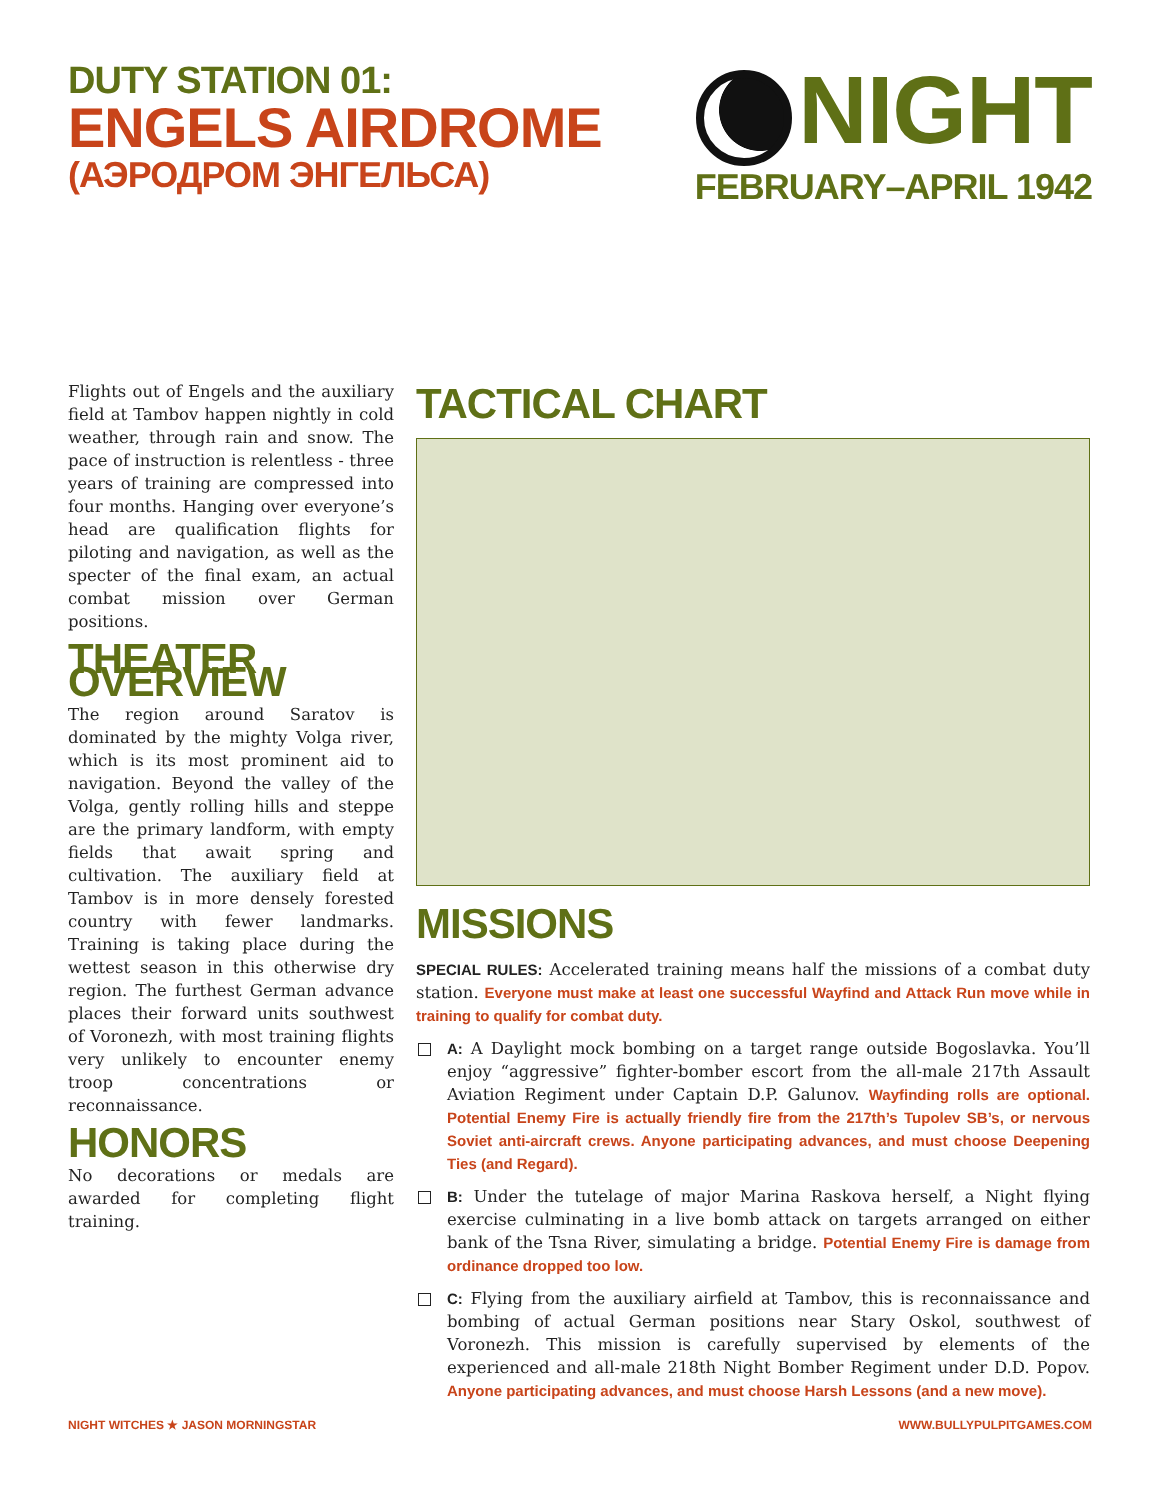DUTY STATION 01:
ENGELS AIRDROME
(АЭРОДРОМ ЭНГЕЛЬСА)
NIGHT
FEBRUARY–APRIL 1942
Flights out of Engels and the auxiliary field at Tambov happen nightly in cold weather, through rain and snow. The pace of instruction is relentless - three years of training are compressed into four months. Hanging over everyone’s head are qualification flights for piloting and navigation, as well as the specter of the final exam, an actual combat mission over German positions.
THEATER OVERVIEW
The region around Saratov is dominated by the mighty Volga river, which is its most prominent aid to navigation. Beyond the valley of the Volga, gently rolling hills and steppe are the primary landform, with empty fields that await spring and cultivation. The auxiliary field at Tambov is in more densely forested country with fewer landmarks. Training is taking place during the wettest season in this otherwise dry region. The furthest German advance places their forward units southwest of Voronezh, with most training flights very unlikely to encounter enemy troop concentrations or reconnaissance.
HONORS
No decorations or medals are awarded for completing flight training.
TACTICAL CHART
MISSIONS
SPECIAL RULES: Accelerated training means half the missions of a combat duty station. Everyone must make at least one successful Wayfind and Attack Run move while in training to qualify for combat duty.
A: A Daylight mock bombing on a target range outside Bogoslavka. You’ll enjoy “aggressive” fighter-bomber escort from the all-male 217th Assault Aviation Regiment under Captain D.P. Galunov. Wayfinding rolls are optional. Potential Enemy Fire is actually friendly fire from the 217th’s Tupolev SB’s, or nervous Soviet anti-aircraft crews. Anyone participating advances, and must choose Deepening Ties (and Regard).
B: Under the tutelage of major Marina Raskova herself, a Night flying exercise culminating in a live bomb attack on targets arranged on either bank of the Tsna River, simulating a bridge. Potential Enemy Fire is damage from ordinance dropped too low.
C: Flying from the auxiliary airfield at Tambov, this is reconnaissance and bombing of actual German positions near Stary Oskol, southwest of Voronezh. This mission is carefully supervised by elements of the experienced and all-male 218th Night Bomber Regiment under D.D. Popov. Anyone participating advances, and must choose Harsh Lessons (and a new move).
NIGHT WITCHES ★ JASON MORNINGSTAR WWW.BULLYPULPITGAMES.COM